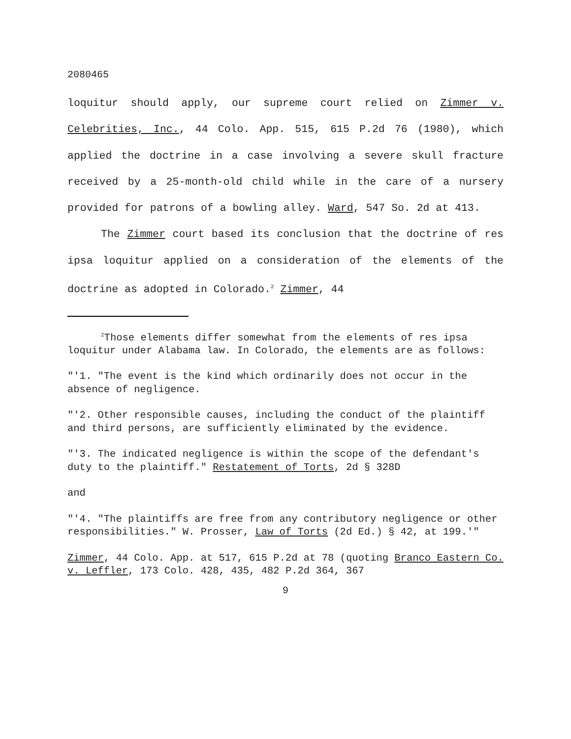2080465
loquitur should apply, our supreme court relied on Zimmer v. Celebrities, Inc., 44 Colo. App. 515, 615 P.2d 76 (1980), which applied the doctrine in a case involving a severe skull fracture received by a 25-month-old child while in the care of a nursery provided for patrons of a bowling alley. Ward, 547 So. 2d at 413.
The Zimmer court based its conclusion that the doctrine of res ipsa loquitur applied on a consideration of the elements of the doctrine as adopted in Colorado.<sup>2</sup> Zimmer, 44
<sup>2</sup> Those elements differ somewhat from the elements of res ipsa loquitur under Alabama law. In Colorado, the elements are as follows:
"'1. "The event is the kind which ordinarily does not occur in the absence of negligence.
"'2. Other responsible causes, including the conduct of the plaintiff and third persons, are sufficiently eliminated by the evidence.
"'3. The indicated negligence is within the scope of the defendant's duty to the plaintiff." Restatement of Torts, 2d § 328D
and
"'4. "The plaintiffs are free from any contributory negligence or other responsibilities." W. Prosser, Law of Torts (2d Ed.) § 42, at 199.'"
Zimmer, 44 Colo. App. at 517, 615 P.2d at 78 (quoting Branco Eastern Co. v. Leffler, 173 Colo. 428, 435, 482 P.2d 364, 367
9